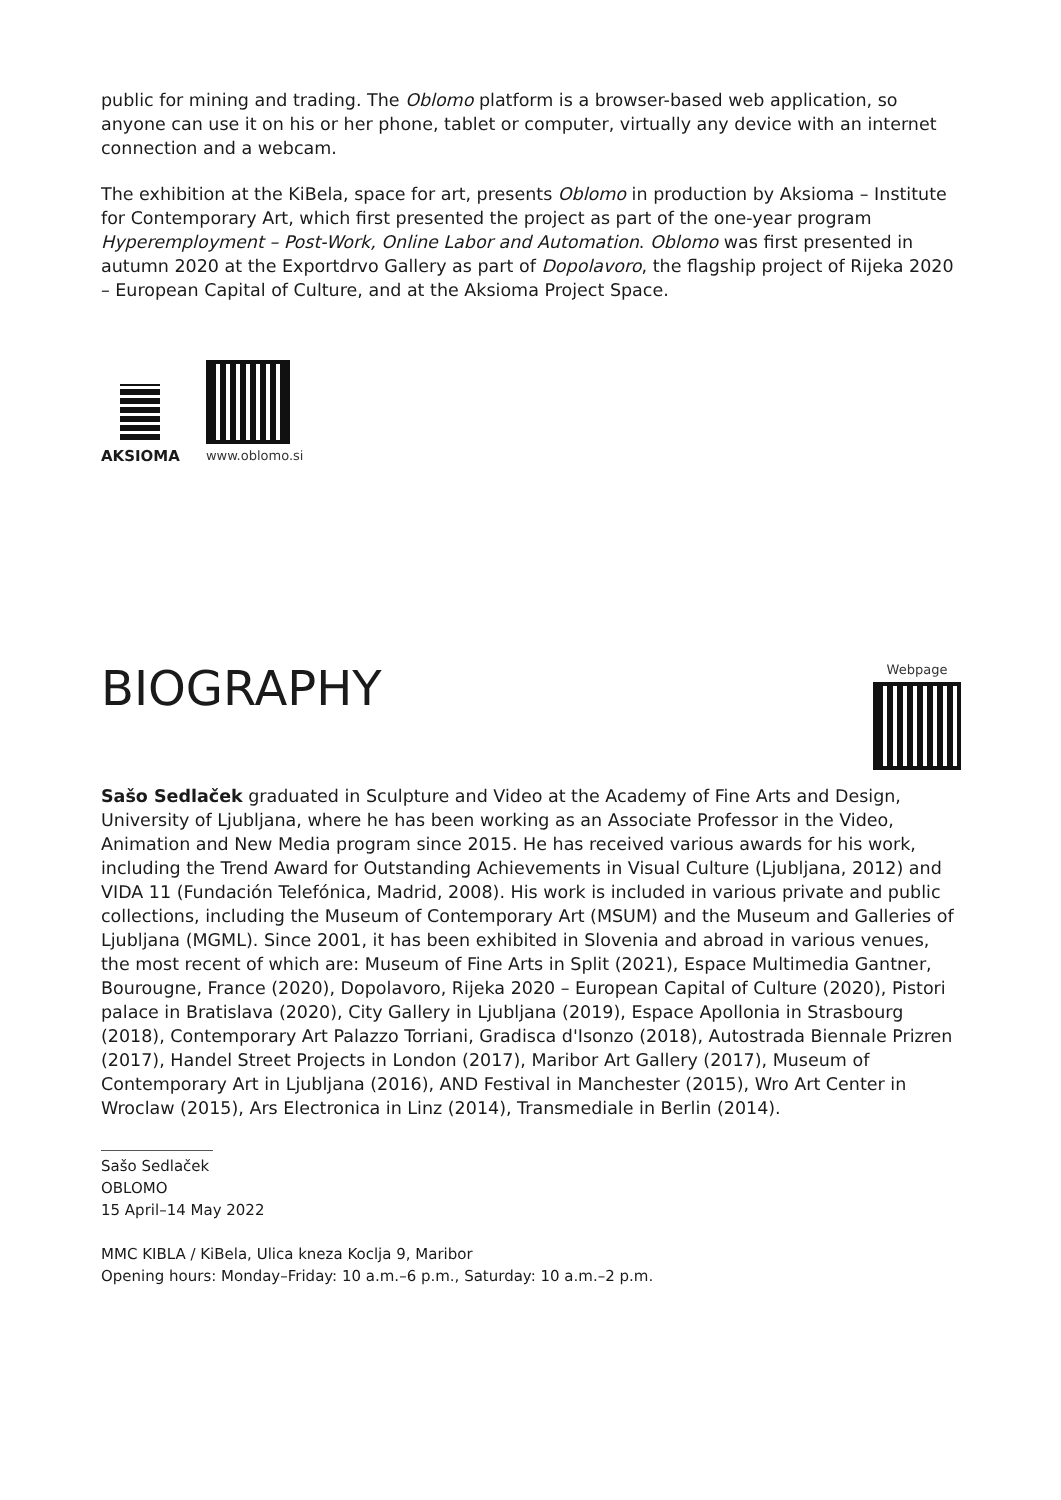public for mining and trading. The Oblomo platform is a browser-based web application, so anyone can use it on his or her phone, tablet or computer, virtually any device with an internet connection and a webcam.
The exhibition at the KiBela, space for art, presents Oblomo in production by Aksioma – Institute for Contemporary Art, which first presented the project as part of the one-year program Hyperemployment – Post-Work, Online Labor and Automation. Oblomo was first presented in autumn 2020 at the Exportdrvo Gallery as part of Dopolavoro, the flagship project of Rijeka 2020 – European Capital of Culture, and at the Aksioma Project Space.
AKSIOMA
www.oblomo.si
BIOGRAPHY
Webpage
Sašo Sedlaček graduated in Sculpture and Video at the Academy of Fine Arts and Design, University of Ljubljana, where he has been working as an Associate Professor in the Video, Animation and New Media program since 2015. He has received various awards for his work, including the Trend Award for Outstanding Achievements in Visual Culture (Ljubljana, 2012) and VIDA 11 (Fundación Telefónica, Madrid, 2008). His work is included in various private and public collections, including the Museum of Contemporary Art (MSUM) and the Museum and Galleries of Ljubljana (MGML). Since 2001, it has been exhibited in Slovenia and abroad in various venues, the most recent of which are: Museum of Fine Arts in Split (2021), Espace Multimedia Gantner, Bourougne, France (2020), Dopolavoro, Rijeka 2020 – European Capital of Culture (2020), Pistori palace in Bratislava (2020), City Gallery in Ljubljana (2019), Espace Apollonia in Strasbourg (2018), Contemporary Art Palazzo Torriani, Gradisca d'Isonzo (2018), Autostrada Biennale Prizren (2017), Handel Street Projects in London (2017), Maribor Art Gallery (2017), Museum of Contemporary Art in Ljubljana (2016), AND Festival in Manchester (2015), Wro Art Center in Wroclaw (2015), Ars Electronica in Linz (2014), Transmediale in Berlin (2014).
Sašo Sedlaček
OBLOMO
15 April–14 May 2022
MMC KIBLA / KiBela, Ulica kneza Koclja 9, Maribor
Opening hours: Monday–Friday: 10 a.m.–6 p.m., Saturday: 10 a.m.–2 p.m.